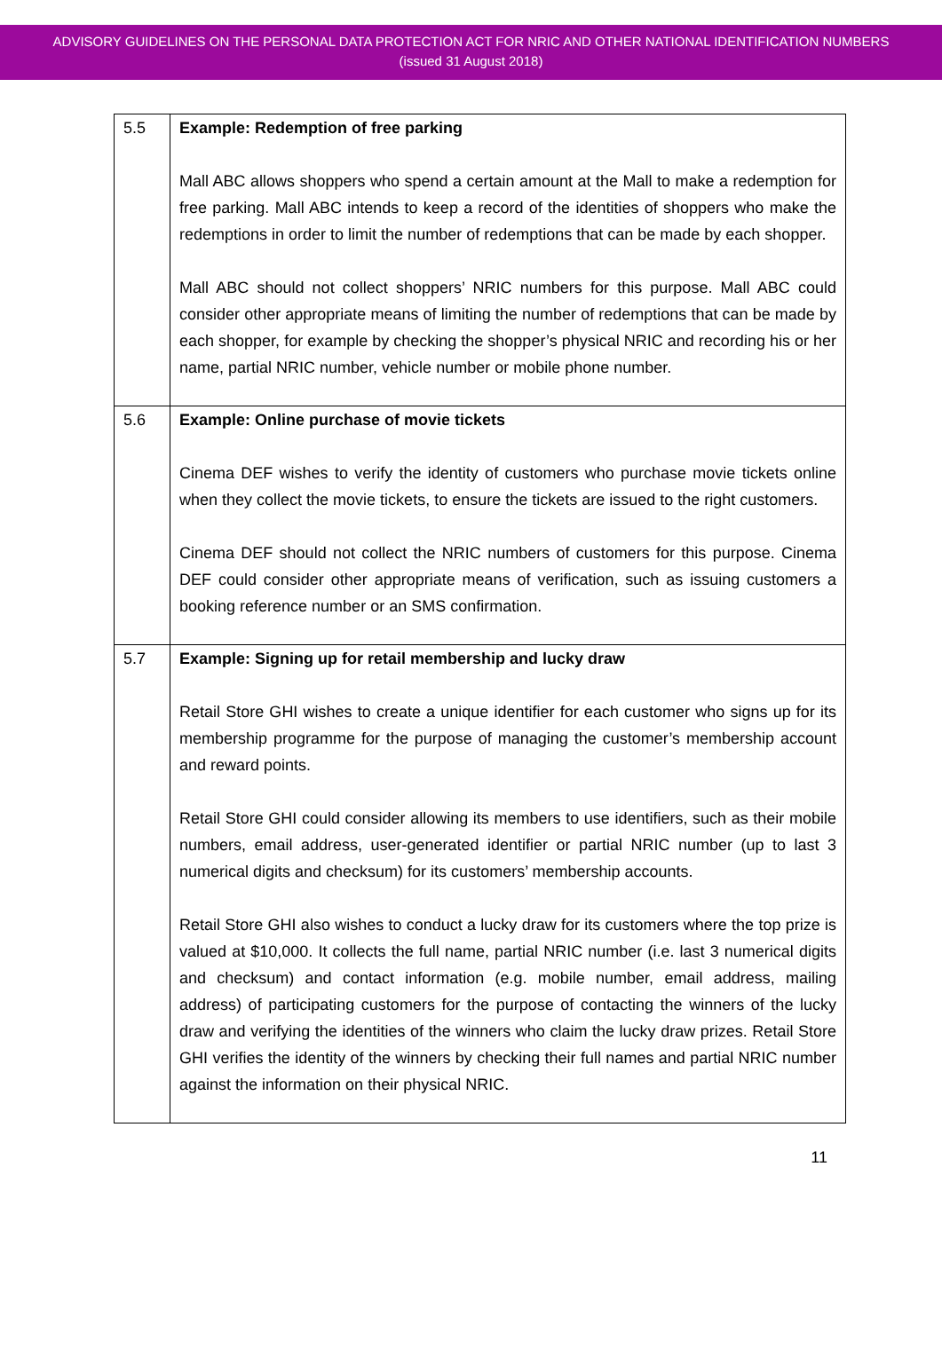ADVISORY GUIDELINES ON THE PERSONAL DATA PROTECTION ACT FOR NRIC AND OTHER NATIONAL IDENTIFICATION NUMBERS
(issued 31 August 2018)
| 5.5 | Example: Redemption of free parking Mall ABC allows shoppers who spend a certain amount at the Mall to make a redemption for free parking. Mall ABC intends to keep a record of the identities of shoppers who make the redemptions in order to limit the number of redemptions that can be made by each shopper. Mall ABC should not collect shoppers’ NRIC numbers for this purpose. Mall ABC could consider other appropriate means of limiting the number of redemptions that can be made by each shopper, for example by checking the shopper’s physical NRIC and recording his or her name, partial NRIC number, vehicle number or mobile phone number. |
| 5.6 | Example: Online purchase of movie tickets Cinema DEF wishes to verify the identity of customers who purchase movie tickets online when they collect the movie tickets, to ensure the tickets are issued to the right customers. Cinema DEF should not collect the NRIC numbers of customers for this purpose. Cinema DEF could consider other appropriate means of verification, such as issuing customers a booking reference number or an SMS confirmation. |
| 5.7 | Example: Signing up for retail membership and lucky draw Retail Store GHI wishes to create a unique identifier for each customer who signs up for its membership programme for the purpose of managing the customer’s membership account and reward points. Retail Store GHI could consider allowing its members to use identifiers, such as their mobile numbers, email address, user-generated identifier or partial NRIC number (up to last 3 numerical digits and checksum) for its customers’ membership accounts. Retail Store GHI also wishes to conduct a lucky draw for its customers where the top prize is valued at $10,000. It collects the full name, partial NRIC number (i.e. last 3 numerical digits and checksum) and contact information (e.g. mobile number, email address, mailing address) of participating customers for the purpose of contacting the winners of the lucky draw and verifying the identities of the winners who claim the lucky draw prizes. Retail Store GHI verifies the identity of the winners by checking their full names and partial NRIC number against the information on their physical NRIC. |
11